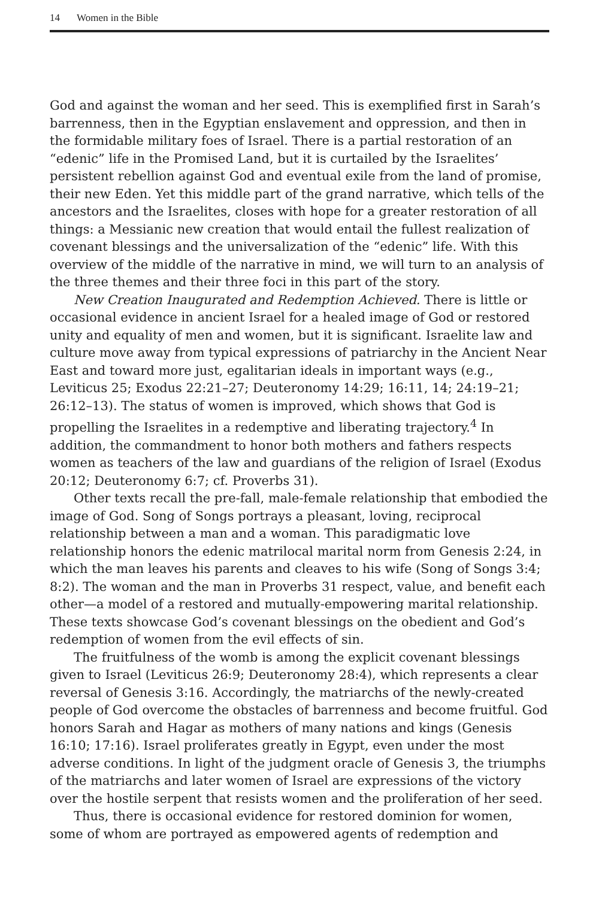14 Women in the Bible
God and against the woman and her seed. This is exemplified first in Sarah’s barrenness, then in the Egyptian enslavement and oppression, and then in the formidable military foes of Israel. There is a partial restoration of an “edenic” life in the Promised Land, but it is curtailed by the Israelites’ persistent rebellion against God and eventual exile from the land of promise, their new Eden. Yet this middle part of the grand narrative, which tells of the ancestors and the Israelites, closes with hope for a greater restoration of all things: a Messianic new creation that would entail the fullest realization of covenant blessings and the universalization of the “edenic” life. With this overview of the middle of the narrative in mind, we will turn to an analysis of the three themes and their three foci in this part of the story.
New Creation Inaugurated and Redemption Achieved. There is little or occasional evidence in ancient Israel for a healed image of God or restored unity and equality of men and women, but it is significant. Israelite law and culture move away from typical expressions of patriarchy in the Ancient Near East and toward more just, egalitarian ideals in important ways (e.g., Leviticus 25; Exodus 22:21–27; Deuteronomy 14:29; 16:11, 14; 24:19–21; 26:12–13). The status of women is improved, which shows that God is propelling the Israelites in a redemptive and liberating trajectory.<sup>4</sup> In addition, the commandment to honor both mothers and fathers respects women as teachers of the law and guardians of the religion of Israel (Exodus 20:12; Deuteronomy 6:7; cf. Proverbs 31).
Other texts recall the pre-fall, male-female relationship that embodied the image of God. Song of Songs portrays a pleasant, loving, reciprocal relationship between a man and a woman. This paradigmatic love relationship honors the edenic matrilocal marital norm from Genesis 2:24, in which the man leaves his parents and cleaves to his wife (Song of Songs 3:4; 8:2). The woman and the man in Proverbs 31 respect, value, and benefit each other—a model of a restored and mutually-empowering marital relationship. These texts showcase God’s covenant blessings on the obedient and God’s redemption of women from the evil effects of sin.
The fruitfulness of the womb is among the explicit covenant blessings given to Israel (Leviticus 26:9; Deuteronomy 28:4), which represents a clear reversal of Genesis 3:16. Accordingly, the matriarchs of the newly-created people of God overcome the obstacles of barrenness and become fruitful. God honors Sarah and Hagar as mothers of many nations and kings (Genesis 16:10; 17:16). Israel proliferates greatly in Egypt, even under the most adverse conditions. In light of the judgment oracle of Genesis 3, the triumphs of the matriarchs and later women of Israel are expressions of the victory over the hostile serpent that resists women and the proliferation of her seed.
Thus, there is occasional evidence for restored dominion for women, some of whom are portrayed as empowered agents of redemption and